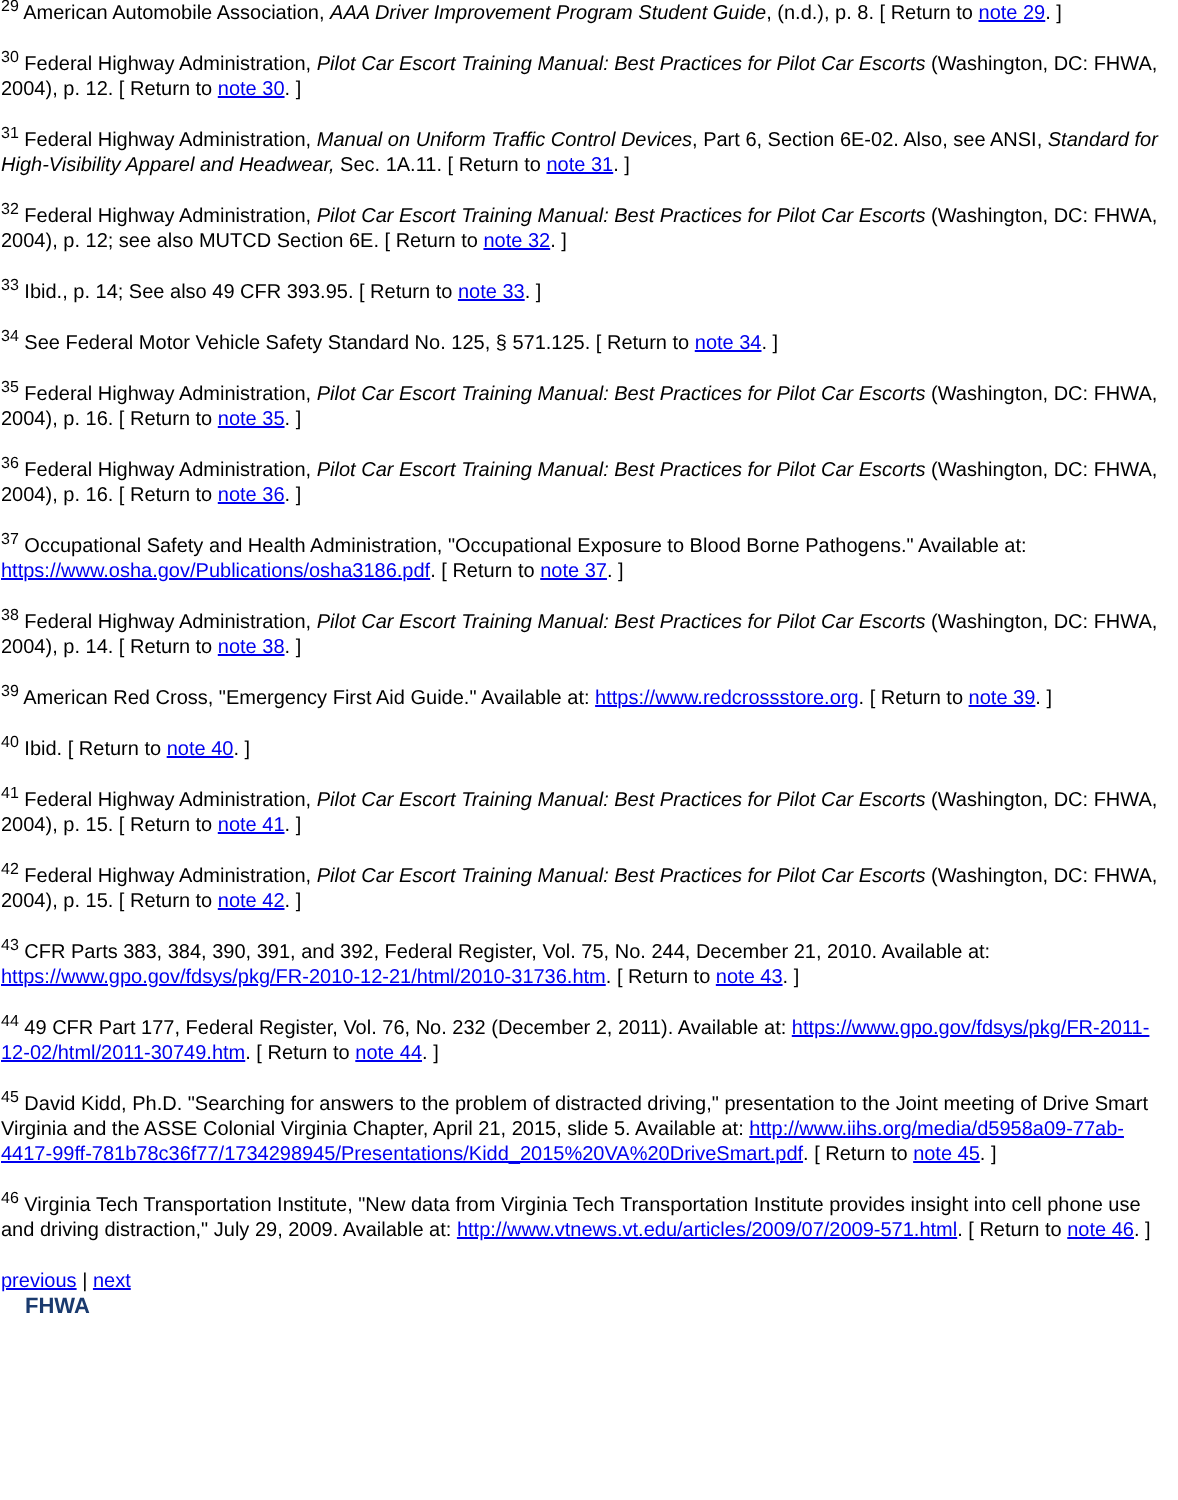<sup>29</sup> American Automobile Association, AAA Driver Improvement Program Student Guide, (n.d.), p. 8. [ Return to note 29. ]
<sup>30</sup> Federal Highway Administration, Pilot Car Escort Training Manual: Best Practices for Pilot Car Escorts (Washington, DC: FHWA, 2004), p. 12. [ Return to note 30. ]
<sup>31</sup> Federal Highway Administration, Manual on Uniform Traffic Control Devices, Part 6, Section 6E-02. Also, see ANSI, Standard for High-Visibility Apparel and Headwear, Sec. 1A.11. [ Return to note 31. ]
<sup>32</sup> Federal Highway Administration, Pilot Car Escort Training Manual: Best Practices for Pilot Car Escorts (Washington, DC: FHWA, 2004), p. 12; see also MUTCD Section 6E. [ Return to note 32. ]
<sup>33</sup> Ibid., p. 14; See also 49 CFR 393.95. [ Return to note 33. ]
<sup>34</sup> See Federal Motor Vehicle Safety Standard No. 125, § 571.125. [ Return to note 34. ]
<sup>35</sup> Federal Highway Administration, Pilot Car Escort Training Manual: Best Practices for Pilot Car Escorts (Washington, DC: FHWA, 2004), p. 16. [ Return to note 35. ]
<sup>36</sup> Federal Highway Administration, Pilot Car Escort Training Manual: Best Practices for Pilot Car Escorts (Washington, DC: FHWA, 2004), p. 16. [ Return to note 36. ]
<sup>37</sup> Occupational Safety and Health Administration, "Occupational Exposure to Blood Borne Pathogens." Available at: https://www.osha.gov/Publications/osha3186.pdf. [ Return to note 37. ]
<sup>38</sup> Federal Highway Administration, Pilot Car Escort Training Manual: Best Practices for Pilot Car Escorts (Washington, DC: FHWA, 2004), p. 14. [ Return to note 38. ]
<sup>39</sup> American Red Cross, "Emergency First Aid Guide." Available at: https://www.redcrossstore.org. [ Return to note 39. ]
<sup>40</sup> Ibid. [ Return to note 40. ]
<sup>41</sup> Federal Highway Administration, Pilot Car Escort Training Manual: Best Practices for Pilot Car Escorts (Washington, DC: FHWA, 2004), p. 15. [ Return to note 41. ]
<sup>42</sup> Federal Highway Administration, Pilot Car Escort Training Manual: Best Practices for Pilot Car Escorts (Washington, DC: FHWA, 2004), p. 15. [ Return to note 42. ]
<sup>43</sup> CFR Parts 383, 384, 390, 391, and 392, Federal Register, Vol. 75, No. 244, December 21, 2010. Available at: https://www.gpo.gov/fdsys/pkg/FR-2010-12-21/html/2010-31736.htm. [ Return to note 43. ]
<sup>44</sup> 49 CFR Part 177, Federal Register, Vol. 76, No. 232 (December 2, 2011). Available at: https://www.gpo.gov/fdsys/pkg/FR-2011-12-02/html/2011-30749.htm. [ Return to note 44. ]
<sup>45</sup> David Kidd, Ph.D. "Searching for answers to the problem of distracted driving," presentation to the Joint meeting of Drive Smart Virginia and the ASSE Colonial Virginia Chapter, April 21, 2015, slide 5. Available at: http://www.iihs.org/media/d5958a09-77ab-4417-99ff-781b78c36f77/1734298945/Presentations/Kidd_2015%20VA%20DriveSmart.pdf. [ Return to note 45. ]
<sup>46</sup> Virginia Tech Transportation Institute, "New data from Virginia Tech Transportation Institute provides insight into cell phone use and driving distraction," July 29, 2009. Available at: http://www.vtnews.vt.edu/articles/2009/07/2009-571.html. [ Return to note 46. ]
previous | next
FHWA